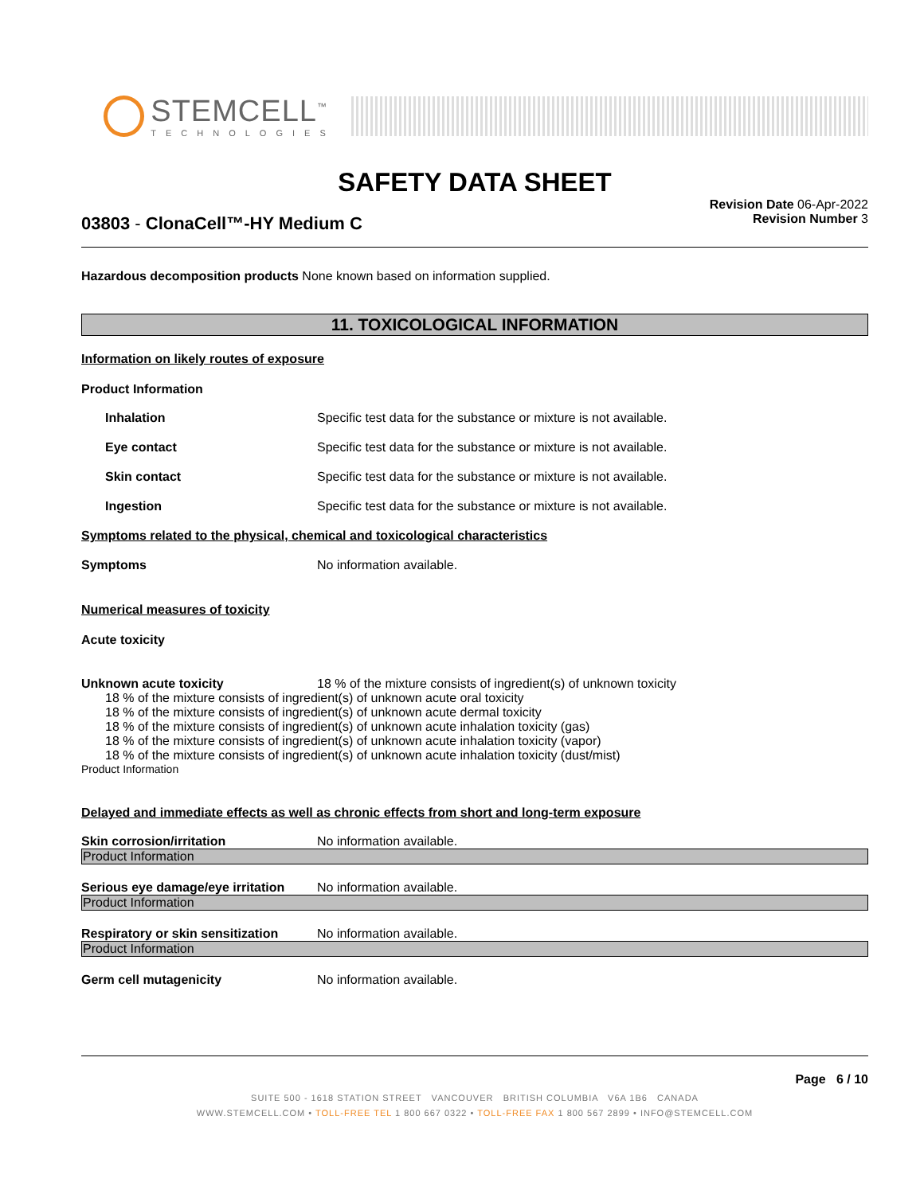STEMCELL<sup>™</sup>
TECHNOLOGIES
SAFETY DATA SHEET
03803 - ClonaCell™-HY Medium C
Revision Date 06-Apr-2022
Revision Number 3
Hazardous decomposition products None known based on information supplied.
11. TOXICOLOGICAL INFORMATION
Information on likely routes of exposure
Product Information
Inhalation Specific test data for the substance or mixture is not available.
Eye contact Specific test data for the substance or mixture is not available.
Skin contact Specific test data for the substance or mixture is not available.
Ingestion Specific test data for the substance or mixture is not available.
Symptoms related to the physical, chemical and toxicological characteristics
Symptoms No information available.
Numerical measures of toxicity
Acute toxicity
Unknown acute toxicity 18 % of the mixture consists of ingredient(s) of unknown toxicity
18 % of the mixture consists of ingredient(s) of unknown acute oral toxicity
18 % of the mixture consists of ingredient(s) of unknown acute dermal toxicity
18 % of the mixture consists of ingredient(s) of unknown acute inhalation toxicity (gas)
18 % of the mixture consists of ingredient(s) of unknown acute inhalation toxicity (vapor)
18 % of the mixture consists of ingredient(s) of unknown acute inhalation toxicity (dust/mist)
Product Information
Delayed and immediate effects as well as chronic effects from short and long-term exposure
Skin corrosion/irritation No information available.
Product Information
Serious eye damage/eye irritation
No information available.
Product Information
Respiratory or skin sensitization
No information available.
Product Information
Germ cell mutagenicity No information available.
Page 6 / 10
SUITE 500 - 1618 STATION STREET VANCOUVER BRITISH COLUMBIA V6A 1B6 CANADA
WWW.STEMCELL.COM • TOLL-FREE TEL 1 800 667 0322 • TOLL-FREE FAX 1 800 567 2899 • INFO@STEMCELL.COM